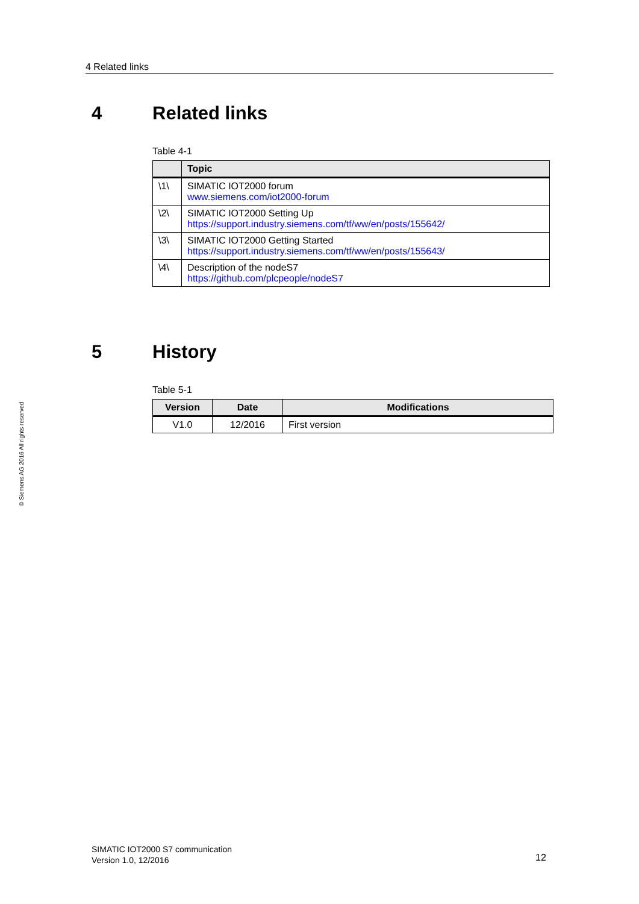4 Related links
© Siemens AG 2016 All rights reserved
4 Related links
Table 4-1
| | Topic |
| --- | --- |
| \1\ | SIMATIC IOT2000 forum www.siemens.com/iot2000-forum |
| \2\ | SIMATIC IOT2000 Setting Up https://support.industry.siemens.com/tf/ww/en/posts/155642/ |
| \3\ | SIMATIC IOT2000 Getting Started https://support.industry.siemens.com/tf/ww/en/posts/155643/ |
| \4\ | Description of the nodeS7 https://github.com/plcpeople/nodeS7 |
5 History
Table 5-1
| Version | Date | Modifications |
| --- | --- | --- |
| V1.0 | 12/2016 | First version |
SIMATIC IOT2000 S7 communication
Version 1.0, 12/2016
12